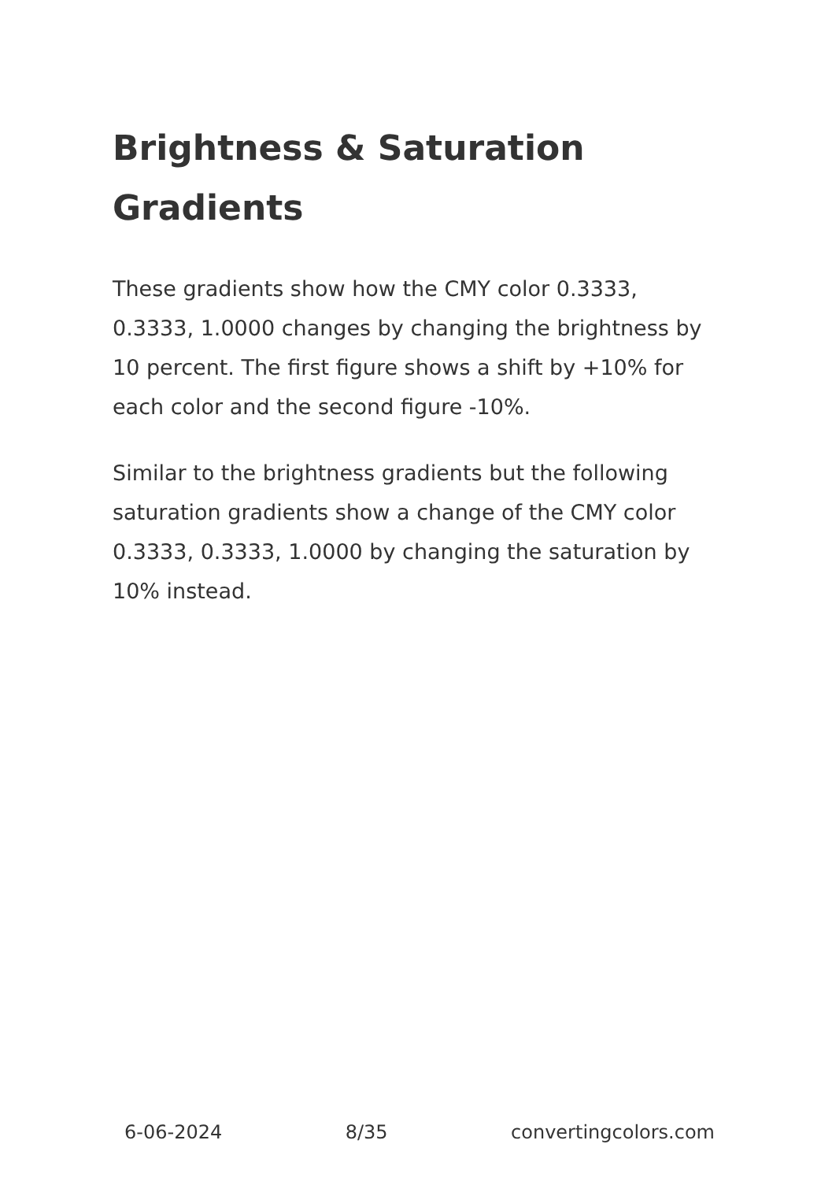Brightness & Saturation Gradients
These gradients show how the CMY color 0.3333, 0.3333, 1.0000 changes by changing the brightness by 10 percent. The first figure shows a shift by +10% for each color and the second figure -10%.
Similar to the brightness gradients but the following saturation gradients show a change of the CMY color 0.3333, 0.3333, 1.0000 by changing the saturation by 10% instead.
6-06-2024 8/35 convertingcolors.com